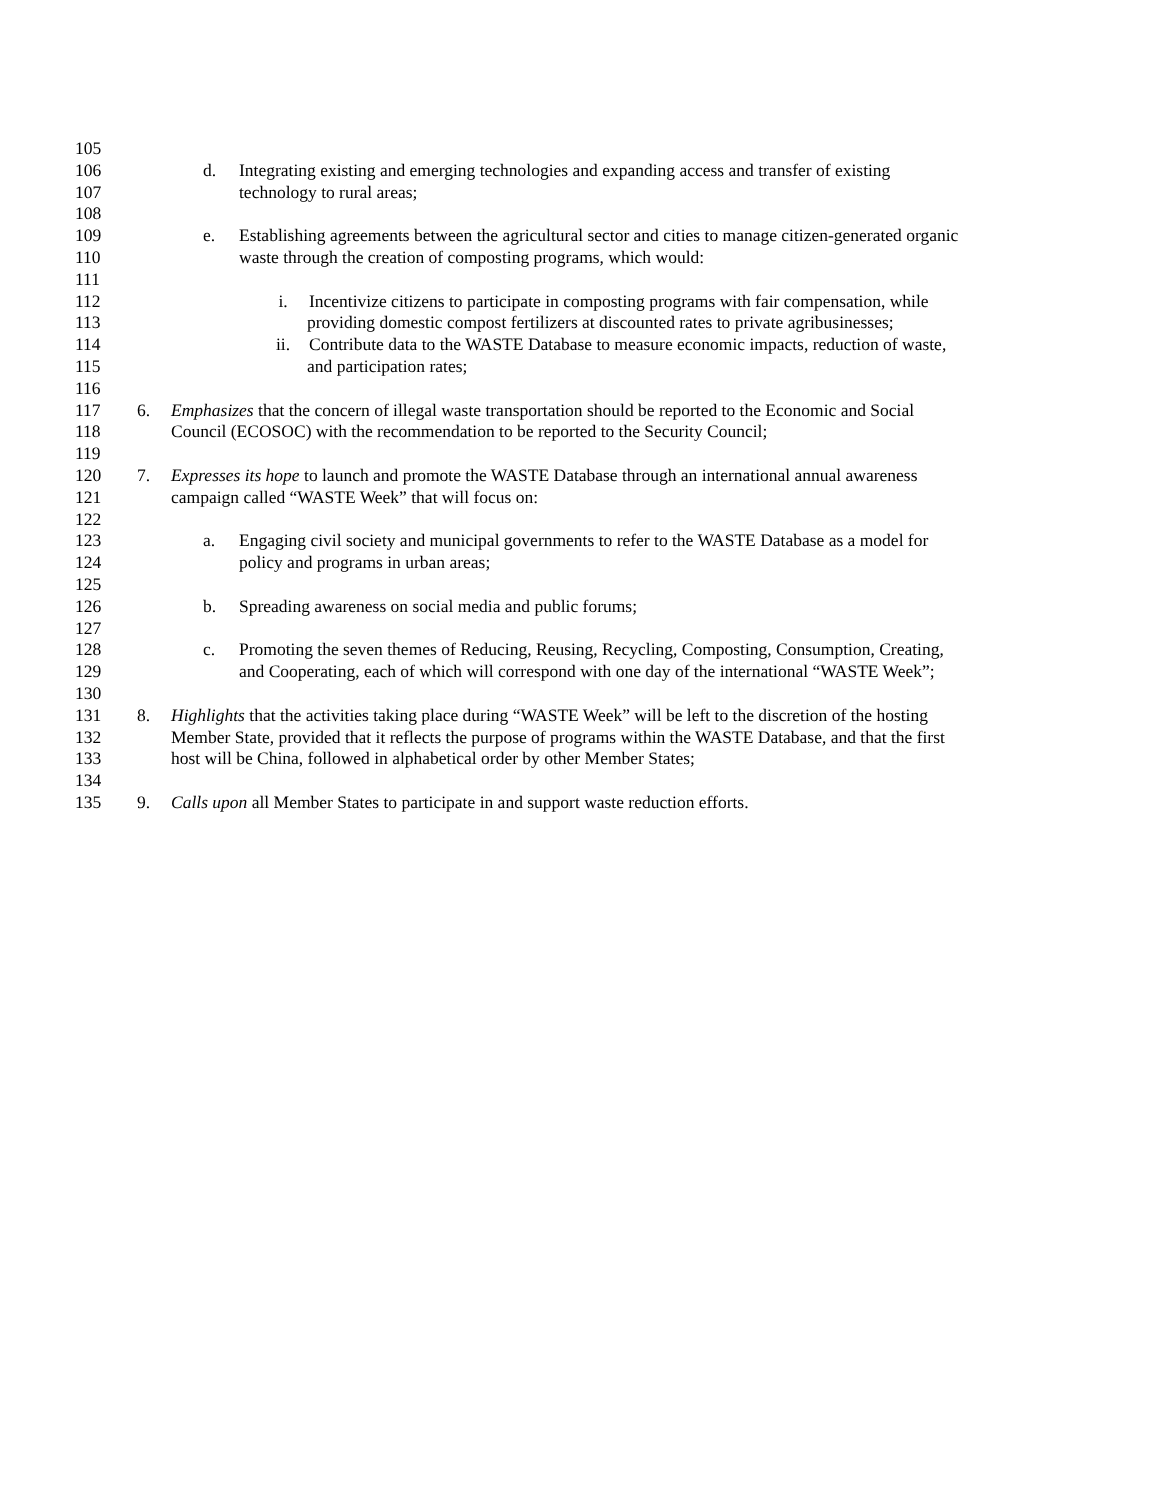105
106 d. Integrating existing and emerging technologies and expanding access and transfer of existing
107 technology to rural areas;
108
109 e. Establishing agreements between the agricultural sector and cities to manage citizen-generated organic
110 waste through the creation of composting programs, which would:
111
112 i. Incentivize citizens to participate in composting programs with fair compensation, while
113 providing domestic compost fertilizers at discounted rates to private agribusinesses;
114 ii. Contribute data to the WASTE Database to measure economic impacts, reduction of waste,
115 and participation rates;
116
117 6. Emphasizes that the concern of illegal waste transportation should be reported to the Economic and Social
118 Council (ECOSOC) with the recommendation to be reported to the Security Council;
119
120 7. Expresses its hope to launch and promote the WASTE Database through an international annual awareness
121 campaign called “WASTE Week” that will focus on:
122
123 a. Engaging civil society and municipal governments to refer to the WASTE Database as a model for
124 policy and programs in urban areas;
125
126 b. Spreading awareness on social media and public forums;
127
128 c. Promoting the seven themes of Reducing, Reusing, Recycling, Composting, Consumption, Creating,
129 and Cooperating, each of which will correspond with one day of the international “WASTE Week”;
130
131 8. Highlights that the activities taking place during “WASTE Week” will be left to the discretion of the hosting
132 Member State, provided that it reflects the purpose of programs within the WASTE Database, and that the first
133 host will be China, followed in alphabetical order by other Member States;
134
135 9. Calls upon all Member States to participate in and support waste reduction efforts.